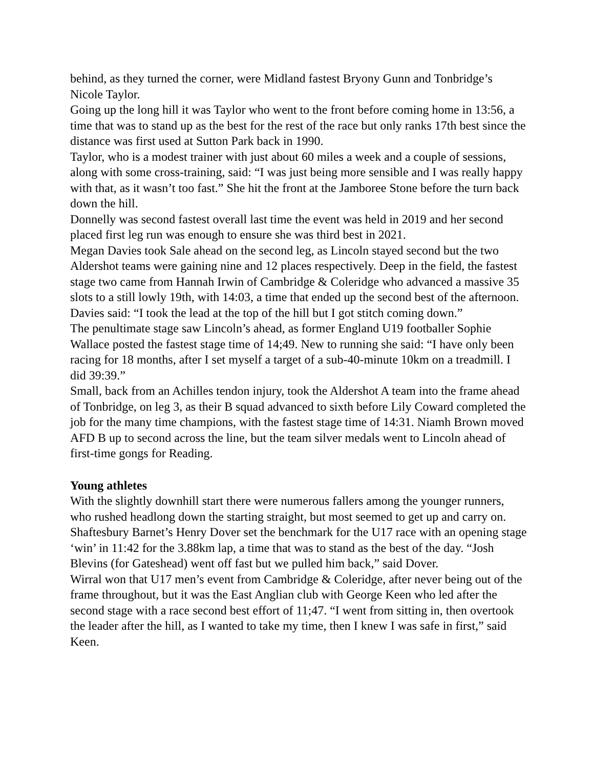behind, as they turned the corner, were Midland fastest Bryony Gunn and Tonbridge’s Nicole Taylor.
Going up the long hill it was Taylor who went to the front before coming home in 13:56, a time that was to stand up as the best for the rest of the race but only ranks 17th best since the distance was first used at Sutton Park back in 1990.
Taylor, who is a modest trainer with just about 60 miles a week and a couple of sessions, along with some cross-training, said: “I was just being more sensible and I was really happy with that, as it wasn’t too fast.” She hit the front at the Jamboree Stone before the turn back down the hill.
Donnelly was second fastest overall last time the event was held in 2019 and her second placed first leg run was enough to ensure she was third best in 2021.
Megan Davies took Sale ahead on the second leg, as Lincoln stayed second but the two Aldershot teams were gaining nine and 12 places respectively. Deep in the field, the fastest stage two came from Hannah Irwin of Cambridge & Coleridge who advanced a massive 35 slots to a still lowly 19th, with 14:03, a time that ended up the second best of the afternoon.
Davies said: “I took the lead at the top of the hill but I got stitch coming down.”
The penultimate stage saw Lincoln’s ahead, as former England U19 footballer Sophie Wallace posted the fastest stage time of 14;49. New to running she said: “I have only been racing for 18 months, after I set myself a target of a sub-40-minute 10km on a treadmill. I did 39:39.”
Small, back from an Achilles tendon injury, took the Aldershot A team into the frame ahead of Tonbridge, on leg 3, as their B squad advanced to sixth before Lily Coward completed the job for the many time champions, with the fastest stage time of 14:31. Niamh Brown moved AFD B up to second across the line, but the team silver medals went to Lincoln ahead of first-time gongs for Reading.
Young athletes
With the slightly downhill start there were numerous fallers among the younger runners, who rushed headlong down the starting straight, but most seemed to get up and carry on.
Shaftesbury Barnet’s Henry Dover set the benchmark for the U17 race with an opening stage ‘win’ in 11:42 for the 3.88km lap, a time that was to stand as the best of the day. “Josh Blevins (for Gateshead) went off fast but we pulled him back,” said Dover.
Wirral won that U17 men’s event from Cambridge & Coleridge, after never being out of the frame throughout, but it was the East Anglian club with George Keen who led after the second stage with a race second best effort of 11;47. “I went from sitting in, then overtook the leader after the hill, as I wanted to take my time, then I knew I was safe in first,” said Keen.